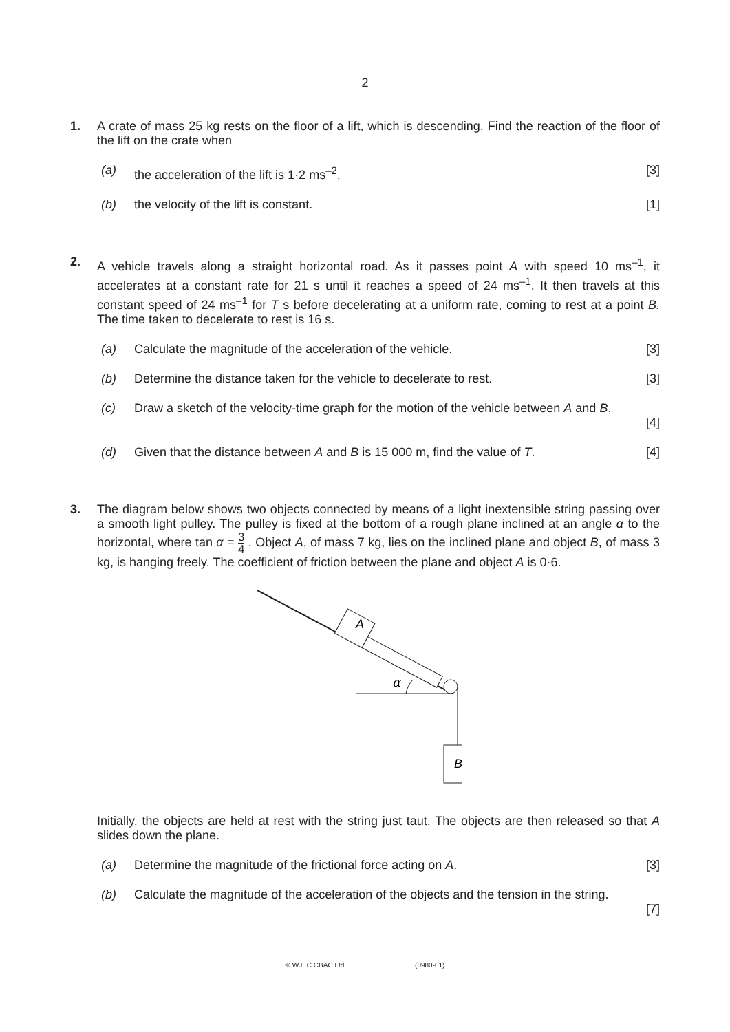2
1. A crate of mass 25 kg rests on the floor of a lift, which is descending. Find the reaction of the floor of the lift on the crate when
(a) the acceleration of the lift is 1·2 ms<sup>–2</sup>,
[3]
(b) the velocity of the lift is constant.
[1]
2. A vehicle travels along a straight horizontal road. As it passes point A with speed 10 ms<sup>–1</sup>, it accelerates at a constant rate for 21 s until it reaches a speed of 24 ms<sup>–1</sup>. It then travels at this constant speed of 24 ms<sup>–1</sup> for T s before decelerating at a uniform rate, coming to rest at a point B. The time taken to decelerate to rest is 16 s.
(a) Calculate the magnitude of the acceleration of the vehicle.
[3]
(b) Determine the distance taken for the vehicle to decelerate to rest.
[3]
(c) Draw a sketch of the velocity-time graph for the motion of the vehicle between A and B.
[4]
(d) Given that the distance between A and B is 15 000 m, find the value of T.
[4]
3. The diagram below shows two objects connected by means of a light inextensible string passing over a smooth light pulley. The pulley is fixed at the bottom of a rough plane inclined at an angle α to the horizontal, where tan α = 3 4 . Object A, of mass 7 kg, lies on the inclined plane and object B, of mass 3 kg, is hanging freely. The coefficient of friction between the plane and object A is 0·6.
A
α
B
Initially, the objects are held at rest with the string just taut. The objects are then released so that A slides down the plane.
(a) Determine the magnitude of the frictional force acting on A.
[3]
(b) Calculate the magnitude of the acceleration of the objects and the tension in the string.
[7]
© WJEC CBAC Ltd. (0980-01)